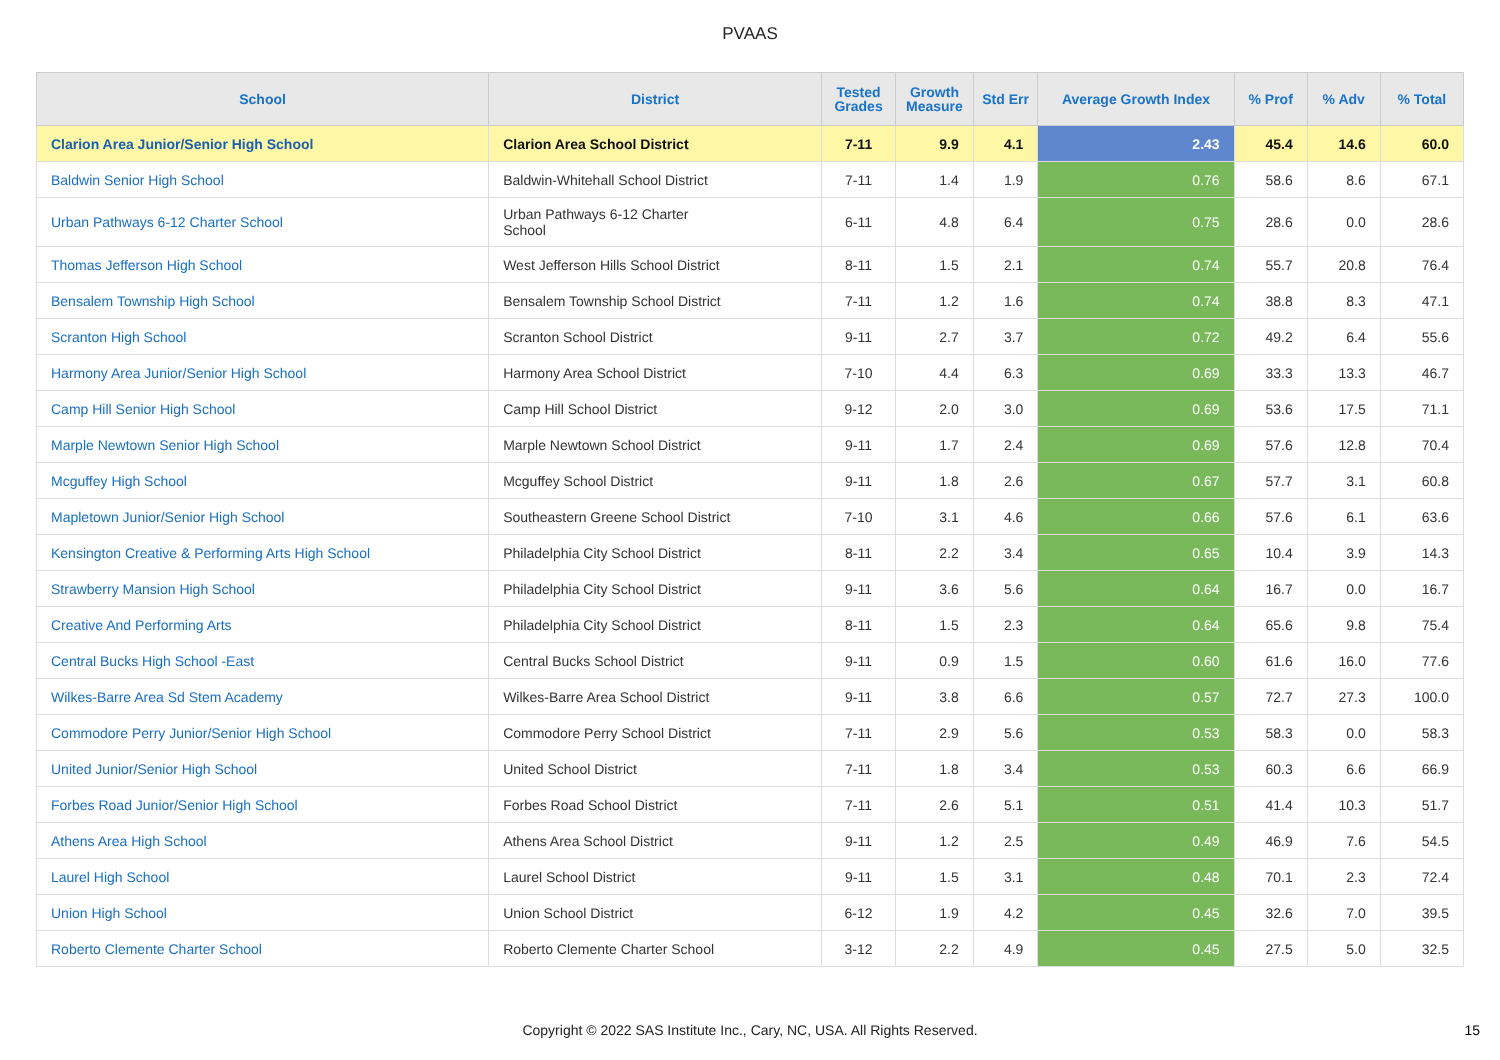PVAAS
| School | District | Tested Grades | Growth Measure | Std Err | Average Growth Index | % Prof | % Adv | % Total |
| --- | --- | --- | --- | --- | --- | --- | --- | --- |
| Clarion Area Junior/Senior High School | Clarion Area School District | 7-11 | 9.9 | 4.1 | 2.43 | 45.4 | 14.6 | 60.0 |
| Baldwin Senior High School | Baldwin-Whitehall School District | 7-11 | 1.4 | 1.9 | 0.76 | 58.6 | 8.6 | 67.1 |
| Urban Pathways 6-12 Charter School | Urban Pathways 6-12 Charter School | 6-11 | 4.8 | 6.4 | 0.75 | 28.6 | 0.0 | 28.6 |
| Thomas Jefferson High School | West Jefferson Hills School District | 8-11 | 1.5 | 2.1 | 0.74 | 55.7 | 20.8 | 76.4 |
| Bensalem Township High School | Bensalem Township School District | 7-11 | 1.2 | 1.6 | 0.74 | 38.8 | 8.3 | 47.1 |
| Scranton High School | Scranton School District | 9-11 | 2.7 | 3.7 | 0.72 | 49.2 | 6.4 | 55.6 |
| Harmony Area Junior/Senior High School | Harmony Area School District | 7-10 | 4.4 | 6.3 | 0.69 | 33.3 | 13.3 | 46.7 |
| Camp Hill Senior High School | Camp Hill School District | 9-12 | 2.0 | 3.0 | 0.69 | 53.6 | 17.5 | 71.1 |
| Marple Newtown Senior High School | Marple Newtown School District | 9-11 | 1.7 | 2.4 | 0.69 | 57.6 | 12.8 | 70.4 |
| Mcguffey High School | Mcguffey School District | 9-11 | 1.8 | 2.6 | 0.67 | 57.7 | 3.1 | 60.8 |
| Mapletown Junior/Senior High School | Southeastern Greene School District | 7-10 | 3.1 | 4.6 | 0.66 | 57.6 | 6.1 | 63.6 |
| Kensington Creative & Performing Arts High School | Philadelphia City School District | 8-11 | 2.2 | 3.4 | 0.65 | 10.4 | 3.9 | 14.3 |
| Strawberry Mansion High School | Philadelphia City School District | 9-11 | 3.6 | 5.6 | 0.64 | 16.7 | 0.0 | 16.7 |
| Creative And Performing Arts | Philadelphia City School District | 8-11 | 1.5 | 2.3 | 0.64 | 65.6 | 9.8 | 75.4 |
| Central Bucks High School -East | Central Bucks School District | 9-11 | 0.9 | 1.5 | 0.60 | 61.6 | 16.0 | 77.6 |
| Wilkes-Barre Area Sd Stem Academy | Wilkes-Barre Area School District | 9-11 | 3.8 | 6.6 | 0.57 | 72.7 | 27.3 | 100.0 |
| Commodore Perry Junior/Senior High School | Commodore Perry School District | 7-11 | 2.9 | 5.6 | 0.53 | 58.3 | 0.0 | 58.3 |
| United Junior/Senior High School | United School District | 7-11 | 1.8 | 3.4 | 0.53 | 60.3 | 6.6 | 66.9 |
| Forbes Road Junior/Senior High School | Forbes Road School District | 7-11 | 2.6 | 5.1 | 0.51 | 41.4 | 10.3 | 51.7 |
| Athens Area High School | Athens Area School District | 9-11 | 1.2 | 2.5 | 0.49 | 46.9 | 7.6 | 54.5 |
| Laurel High School | Laurel School District | 9-11 | 1.5 | 3.1 | 0.48 | 70.1 | 2.3 | 72.4 |
| Union High School | Union School District | 6-12 | 1.9 | 4.2 | 0.45 | 32.6 | 7.0 | 39.5 |
| Roberto Clemente Charter School | Roberto Clemente Charter School | 3-12 | 2.2 | 4.9 | 0.45 | 27.5 | 5.0 | 32.5 |
Copyright © 2022 SAS Institute Inc., Cary, NC, USA. All Rights Reserved. 15